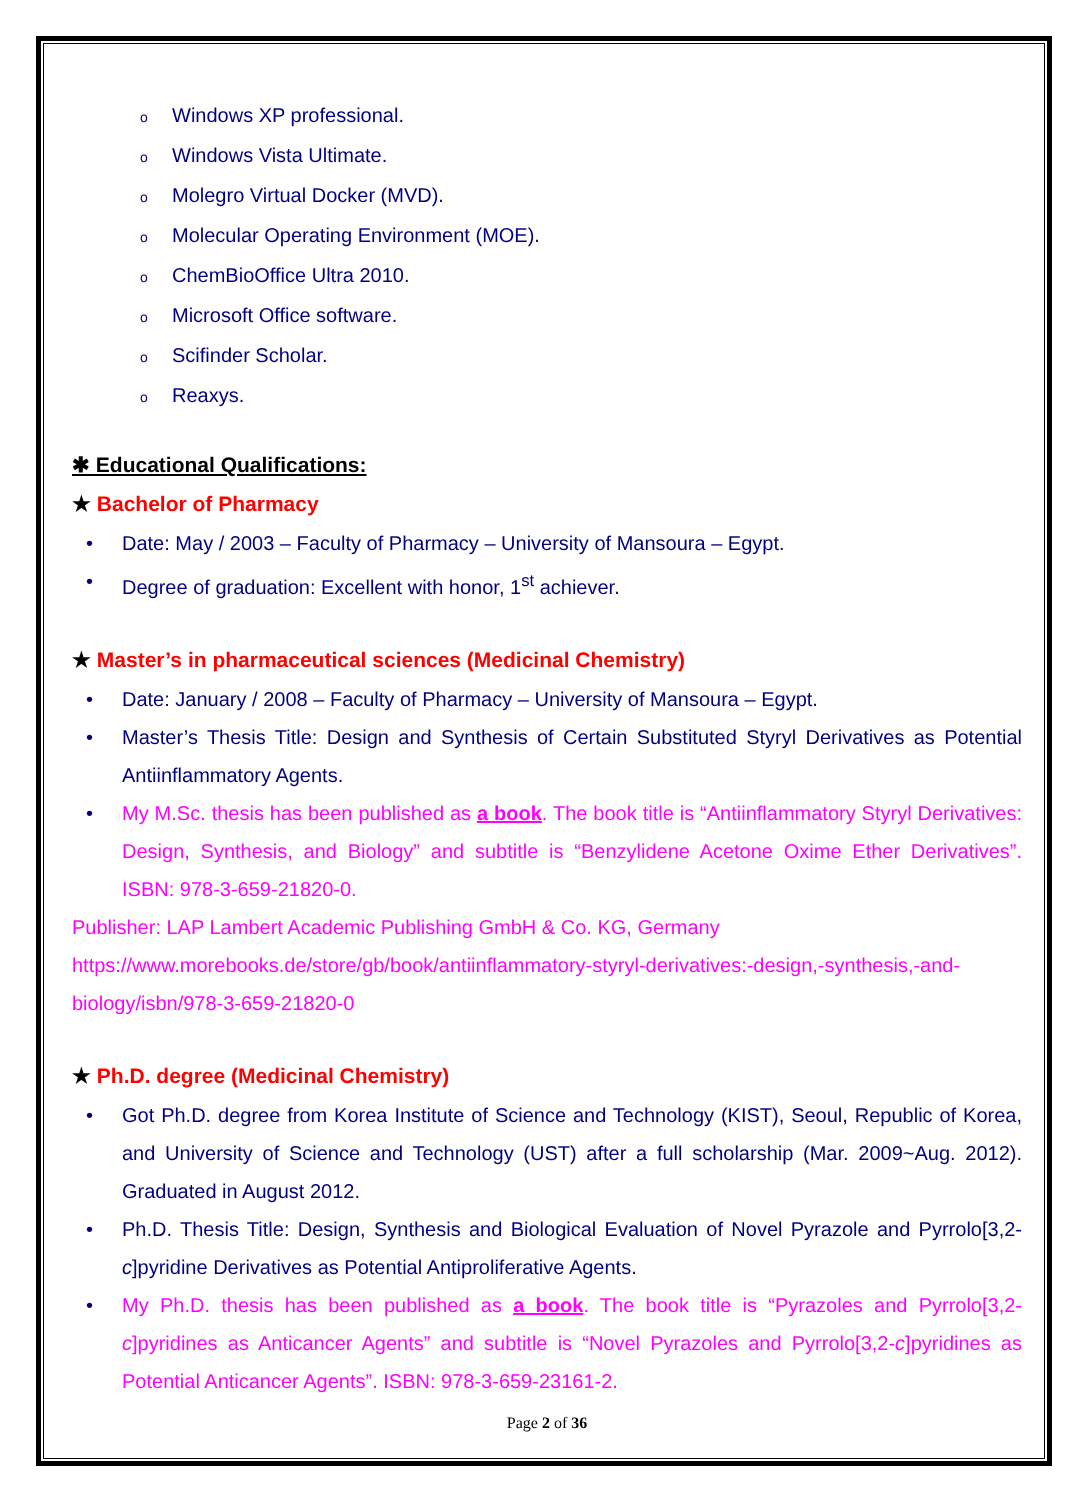o Windows XP professional.
o Windows Vista Ultimate.
o Molegro Virtual Docker (MVD).
o Molecular Operating Environment (MOE).
o ChemBioOffice Ultra 2010.
o Microsoft Office software.
o Scifinder Scholar.
o Reaxys.
✱ Educational Qualifications:
★ Bachelor of Pharmacy
• Date: May / 2003 – Faculty of Pharmacy – University of Mansoura – Egypt.
• Degree of graduation: Excellent with honor, 1<sup>st</sup> achiever.
★ Master’s in pharmaceutical sciences (Medicinal Chemistry)
• Date: January / 2008 – Faculty of Pharmacy – University of Mansoura – Egypt.
• Master’s Thesis Title: Design and Synthesis of Certain Substituted Styryl Derivatives as Potential Antiinflammatory Agents.
• My M.Sc. thesis has been published as a book. The book title is “Antiinflammatory Styryl Derivatives: Design, Synthesis, and Biology” and subtitle is “Benzylidene Acetone Oxime Ether Derivatives”. ISBN: 978-3-659-21820-0.
Publisher: LAP Lambert Academic Publishing GmbH & Co. KG, Germany
https://www.morebooks.de/store/gb/book/antiinflammatory-styryl-derivatives:-design,-synthesis,-and-biology/isbn/978-3-659-21820-0
★ Ph.D. degree (Medicinal Chemistry)
• Got Ph.D. degree from Korea Institute of Science and Technology (KIST), Seoul, Republic of Korea, and University of Science and Technology (UST) after a full scholarship (Mar. 2009~Aug. 2012). Graduated in August 2012.
• Ph.D. Thesis Title: Design, Synthesis and Biological Evaluation of Novel Pyrazole and Pyrrolo[3,2-c]pyridine Derivatives as Potential Antiproliferative Agents.
• My Ph.D. thesis has been published as a book. The book title is “Pyrazoles and Pyrrolo[3,2-c]pyridines as Anticancer Agents” and subtitle is “Novel Pyrazoles and Pyrrolo[3,2-c]pyridines as Potential Anticancer Agents”. ISBN: 978-3-659-23161-2.
Page 2 of 36